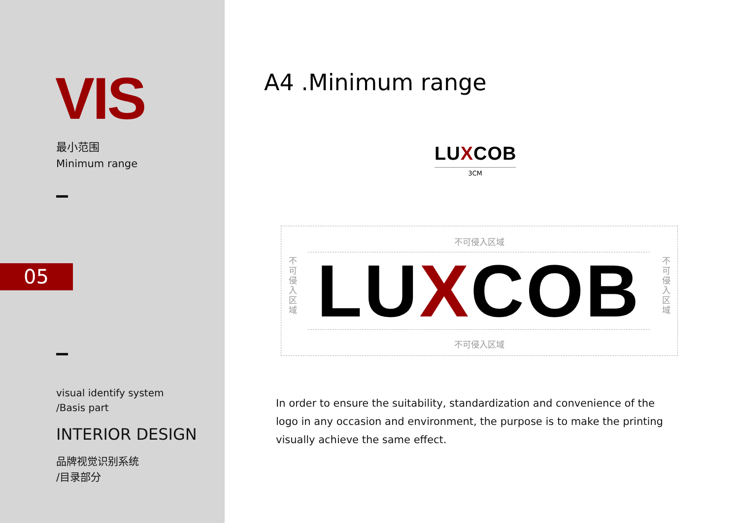VIS
最小范围
Minimum range
05
visual identify system
/Basis part
INTERIOR DESIGN
品牌视觉识别系统
/目录部分
A4 .Minimum range
LUXCOB
3CM
不可侵入区域
LUXCOB
不
可
侵
入
区
域
不
可
侵
入
区
域
不可侵入区域
In order to ensure the suitability, standardization and convenience of the logo in any occasion and environment, the purpose is to make the printing visually achieve the same effect.